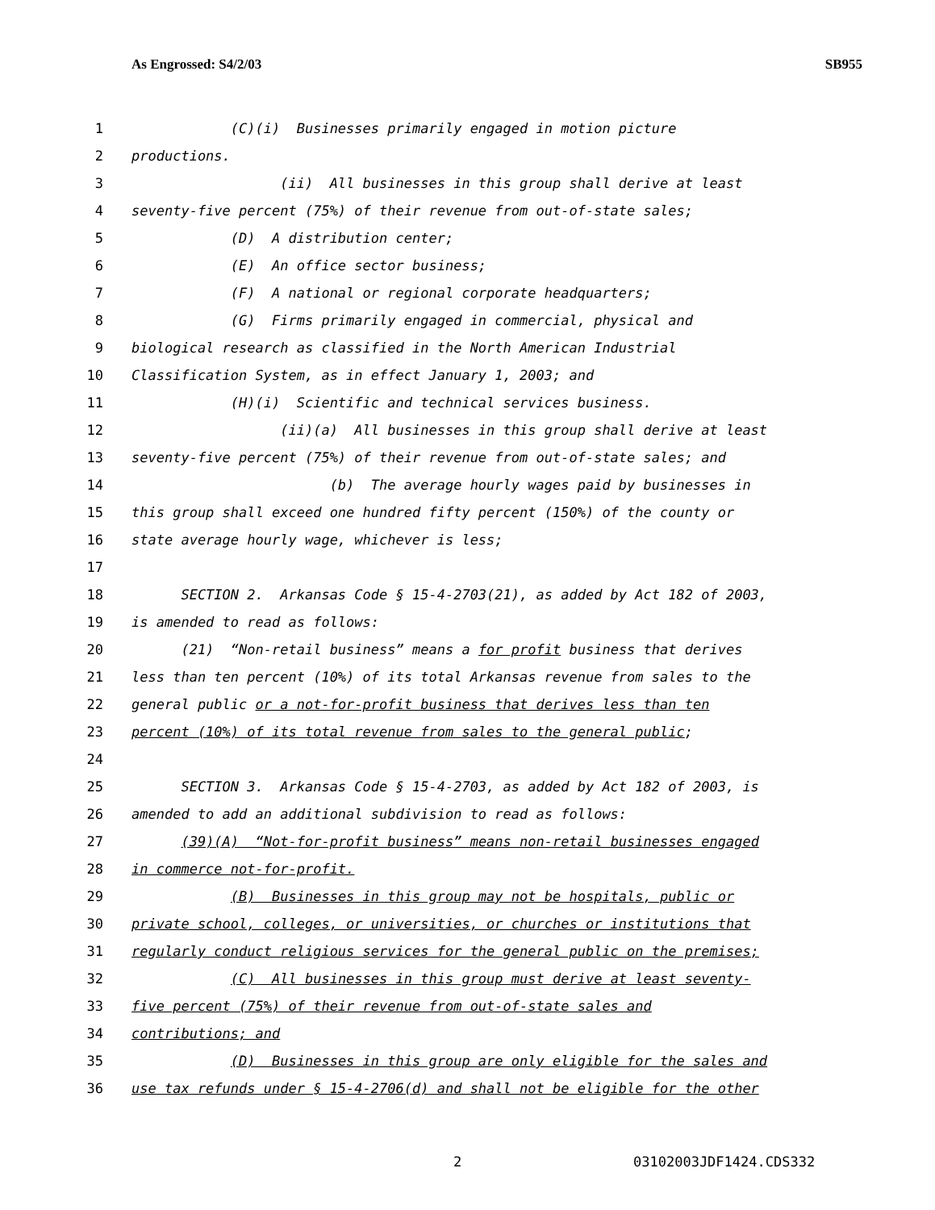As Engrossed: S4/2/03 SB955
1 (C)(i) Businesses primarily engaged in motion picture
2 productions.
3 (ii) All businesses in this group shall derive at least
4 seventy-five percent (75%) of their revenue from out-of-state sales;
5 (D) A distribution center;
6 (E) An office sector business;
7 (F) A national or regional corporate headquarters;
8 (G) Firms primarily engaged in commercial, physical and
9 biological research as classified in the North American Industrial
10 Classification System, as in effect January 1, 2003; and
11 (H)(i) Scientific and technical services business.
12 (ii)(a) All businesses in this group shall derive at least
13 seventy-five percent (75%) of their revenue from out-of-state sales; and
14 (b) The average hourly wages paid by businesses in
15 this group shall exceed one hundred fifty percent (150%) of the county or
16 state average hourly wage, whichever is less;
17
18 SECTION 2. Arkansas Code § 15-4-2703(21), as added by Act 182 of 2003,
19 is amended to read as follows:
20 (21) “Non-retail business” means a for profit business that derives
21 less than ten percent (10%) of its total Arkansas revenue from sales to the
22 general public or a not-for-profit business that derives less than ten
23 percent (10%) of its total revenue from sales to the general public;
24
25 SECTION 3. Arkansas Code § 15-4-2703, as added by Act 182 of 2003, is
26 amended to add an additional subdivision to read as follows:
27 (39)(A) “Not-for-profit business” means non-retail businesses engaged
28 in commerce not-for-profit.
29 (B) Businesses in this group may not be hospitals, public or
30 private school, colleges, or universities, or churches or institutions that
31 regularly conduct religious services for the general public on the premises;
32 (C) All businesses in this group must derive at least seventy-
33 five percent (75%) of their revenue from out-of-state sales and
34 contributions; and
35 (D) Businesses in this group are only eligible for the sales and
36 use tax refunds under § 15-4-2706(d) and shall not be eligible for the other
2 03102003JDF1424.CDS332